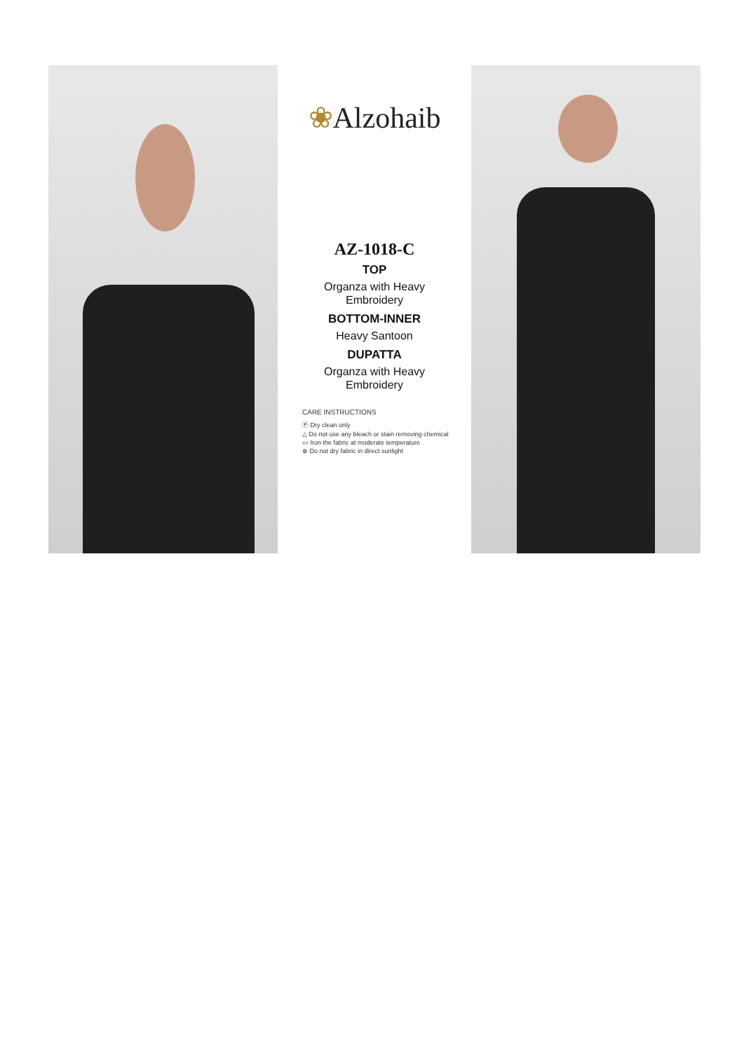❀Alzohaib
AZ-1018-C
TOP
Organza with Heavy
Embroidery
BOTTOM-INNER
Heavy Santoon
DUPATTA
Organza with Heavy
Embroidery
CARE INSTRUCTIONS
Ⓟ Dry clean only
△ Do not use any bleach or stain removing chemical
▭ Iron the fabric at moderate temperature
⊗ Do not dry fabric in direct sunlight